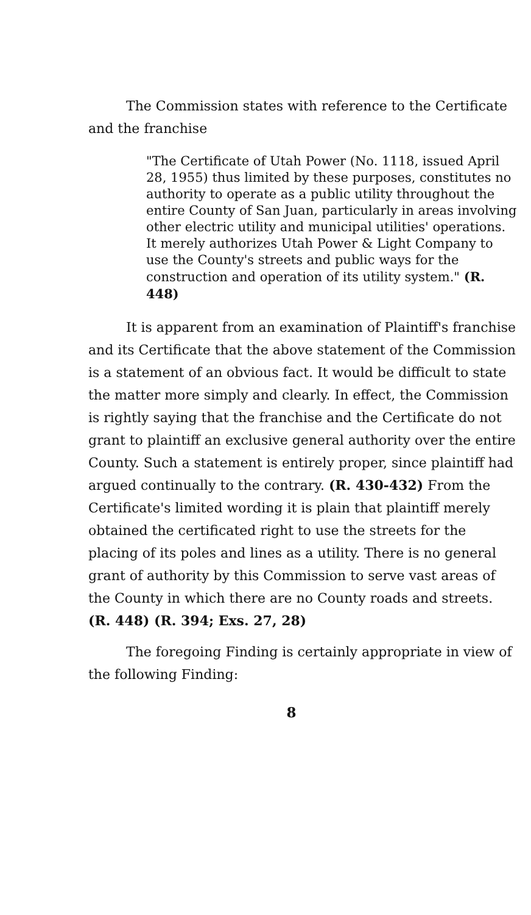The Commission states with reference to the Certificate and the franchise
"The Certificate of Utah Power (No. 1118, issued April 28, 1955) thus limited by these purposes, constitutes no authority to operate as a public utility throughout the entire County of San Juan, particularly in areas involving other electric utility and municipal utilities' operations. It merely authorizes Utah Power & Light Company to use the County's streets and public ways for the construction and operation of its utility system." (R. 448)
It is apparent from an examination of Plaintiff's franchise and its Certificate that the above statement of the Commission is a statement of an obvious fact. It would be difficult to state the matter more simply and clearly. In effect, the Commission is rightly saying that the franchise and the Certificate do not grant to plaintiff an exclusive general authority over the entire County. Such a statement is entirely proper, since plaintiff had argued continually to the contrary. (R. 430-432) From the Certificate's limited wording it is plain that plaintiff merely obtained the certificated right to use the streets for the placing of its poles and lines as a utility. There is no general grant of authority by this Commission to serve vast areas of the County in which there are no County roads and streets. (R. 448) (R. 394; Exs. 27, 28)
The foregoing Finding is certainly appropriate in view of the following Finding:
8